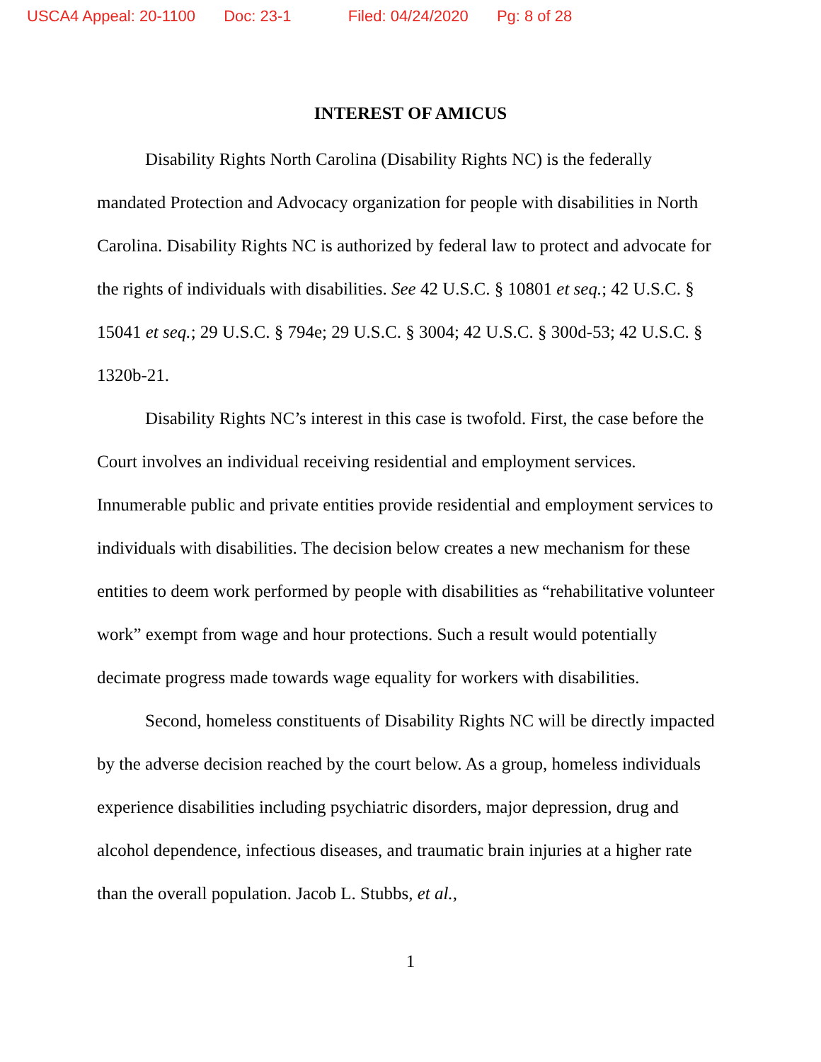USCA4 Appeal: 20-1100 Doc: 23-1 Filed: 04/24/2020 Pg: 8 of 28
INTEREST OF AMICUS
Disability Rights North Carolina (Disability Rights NC) is the federally mandated Protection and Advocacy organization for people with disabilities in North Carolina. Disability Rights NC is authorized by federal law to protect and advocate for the rights of individuals with disabilities. See 42 U.S.C. § 10801 et seq.; 42 U.S.C. § 15041 et seq.; 29 U.S.C. § 794e; 29 U.S.C. § 3004; 42 U.S.C. § 300d-53; 42 U.S.C. § 1320b-21.
Disability Rights NC’s interest in this case is twofold. First, the case before the Court involves an individual receiving residential and employment services. Innumerable public and private entities provide residential and employment services to individuals with disabilities. The decision below creates a new mechanism for these entities to deem work performed by people with disabilities as “rehabilitative volunteer work” exempt from wage and hour protections. Such a result would potentially decimate progress made towards wage equality for workers with disabilities.
Second, homeless constituents of Disability Rights NC will be directly impacted by the adverse decision reached by the court below. As a group, homeless individuals experience disabilities including psychiatric disorders, major depression, drug and alcohol dependence, infectious diseases, and traumatic brain injuries at a higher rate than the overall population. Jacob L. Stubbs, et al.,
1